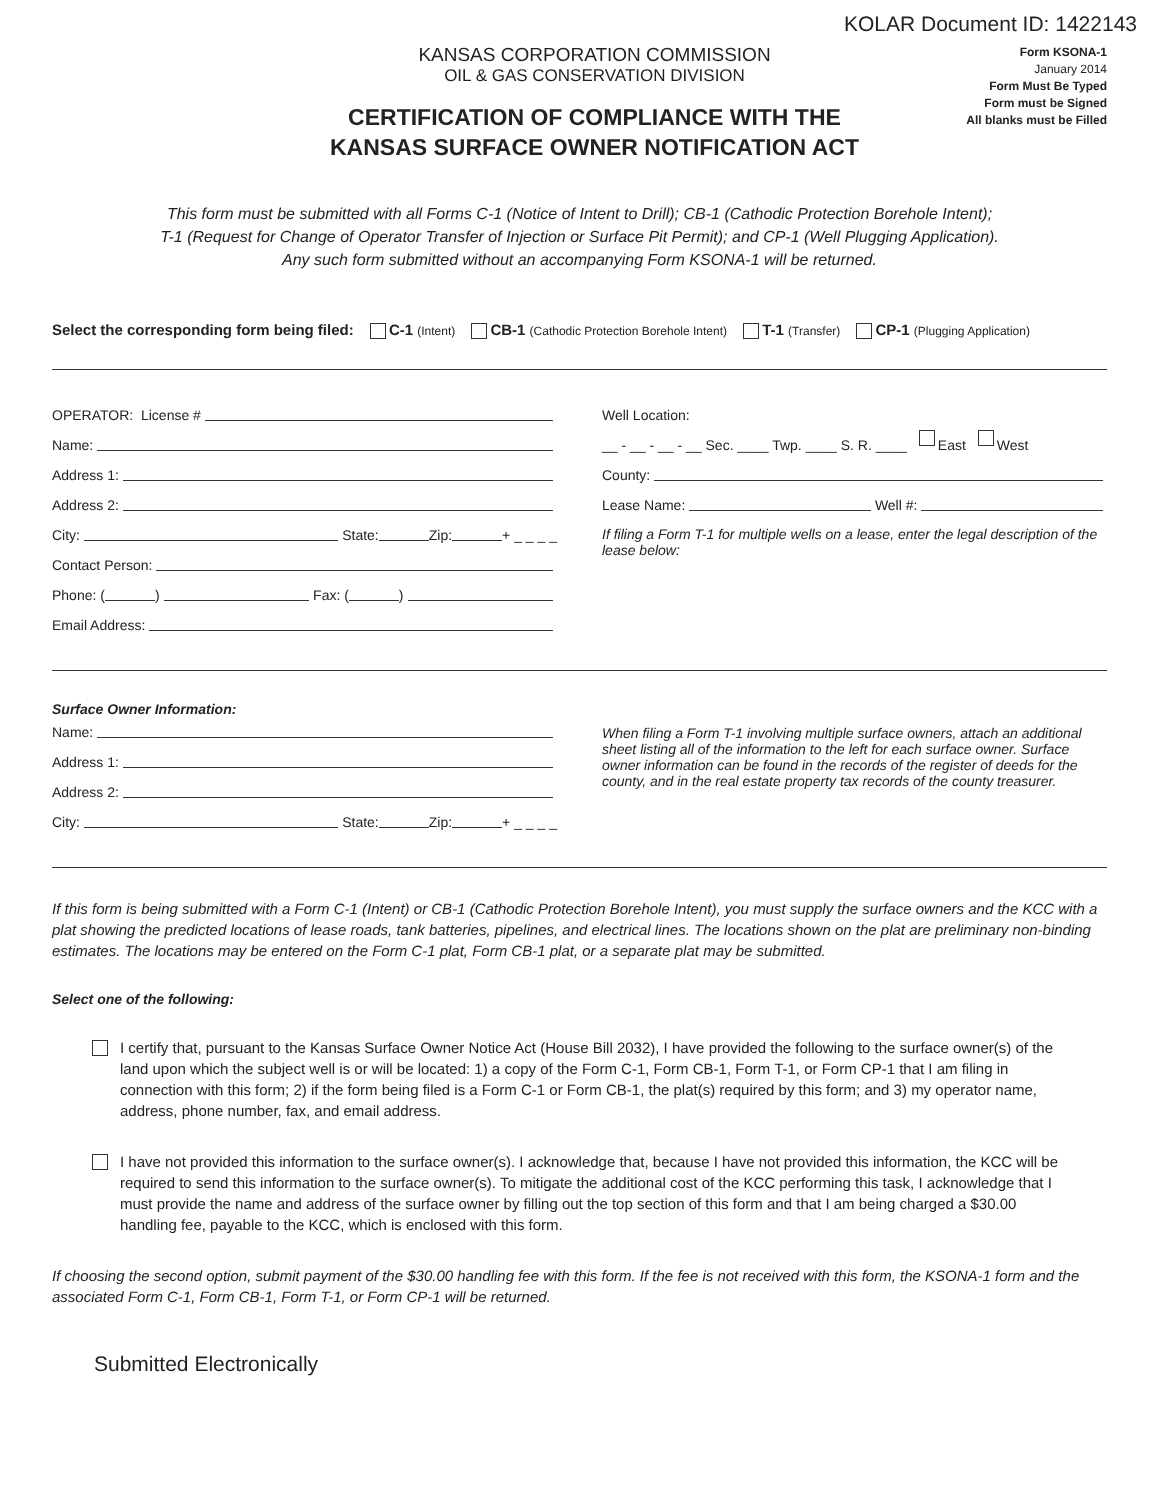KOLAR Document ID: 1422143
KANSAS CORPORATION COMMISSION
OIL & GAS CONSERVATION DIVISION
CERTIFICATION OF COMPLIANCE WITH THE
KANSAS SURFACE OWNER NOTIFICATION ACT
Form KSONA-1
January 2014
Form Must Be Typed
Form must be Signed
All blanks must be Filled
This form must be submitted with all Forms C-1 (Notice of Intent to Drill); CB-1 (Cathodic Protection Borehole Intent);
T-1 (Request for Change of Operator Transfer of Injection or Surface Pit Permit); and CP-1 (Well Plugging Application).
Any such form submitted without an accompanying Form KSONA-1 will be returned.
Select the corresponding form being filed: C-1 (Intent) CB-1 (Cathodic Protection Borehole Intent) T-1 (Transfer) CP-1 (Plugging Application)
OPERATOR: License #
Name:
Address 1:
Address 2:
City: State: Zip: + _ _ _ _
Contact Person:
Phone: ( ) Fax: ( )
Email Address:
Well Location:
__ - __ - __ - __ Sec. ____ Twp. ____ S. R. ____ East West
County:
Lease Name: Well #:
If filing a Form T-1 for multiple wells on a lease, enter the legal description of the lease below:
Surface Owner Information:
Name:
Address 1:
Address 2:
City: State: Zip: + _ _ _ _
When filing a Form T-1 involving multiple surface owners, attach an additional sheet listing all of the information to the left for each surface owner. Surface owner information can be found in the records of the register of deeds for the county, and in the real estate property tax records of the county treasurer.
If this form is being submitted with a Form C-1 (Intent) or CB-1 (Cathodic Protection Borehole Intent), you must supply the surface owners and the KCC with a plat showing the predicted locations of lease roads, tank batteries, pipelines, and electrical lines. The locations shown on the plat are preliminary non-binding estimates. The locations may be entered on the Form C-1 plat, Form CB-1 plat, or a separate plat may be submitted.
Select one of the following:
I certify that, pursuant to the Kansas Surface Owner Notice Act (House Bill 2032), I have provided the following to the surface owner(s) of the land upon which the subject well is or will be located: 1) a copy of the Form C-1, Form CB-1, Form T-1, or Form CP-1 that I am filing in connection with this form; 2) if the form being filed is a Form C-1 or Form CB-1, the plat(s) required by this form; and 3) my operator name, address, phone number, fax, and email address.
I have not provided this information to the surface owner(s). I acknowledge that, because I have not provided this information, the KCC will be required to send this information to the surface owner(s). To mitigate the additional cost of the KCC performing this task, I acknowledge that I must provide the name and address of the surface owner by filling out the top section of this form and that I am being charged a $30.00 handling fee, payable to the KCC, which is enclosed with this form.
If choosing the second option, submit payment of the $30.00 handling fee with this form. If the fee is not received with this form, the KSONA-1 form and the associated Form C-1, Form CB-1, Form T-1, or Form CP-1 will be returned.
Submitted Electronically